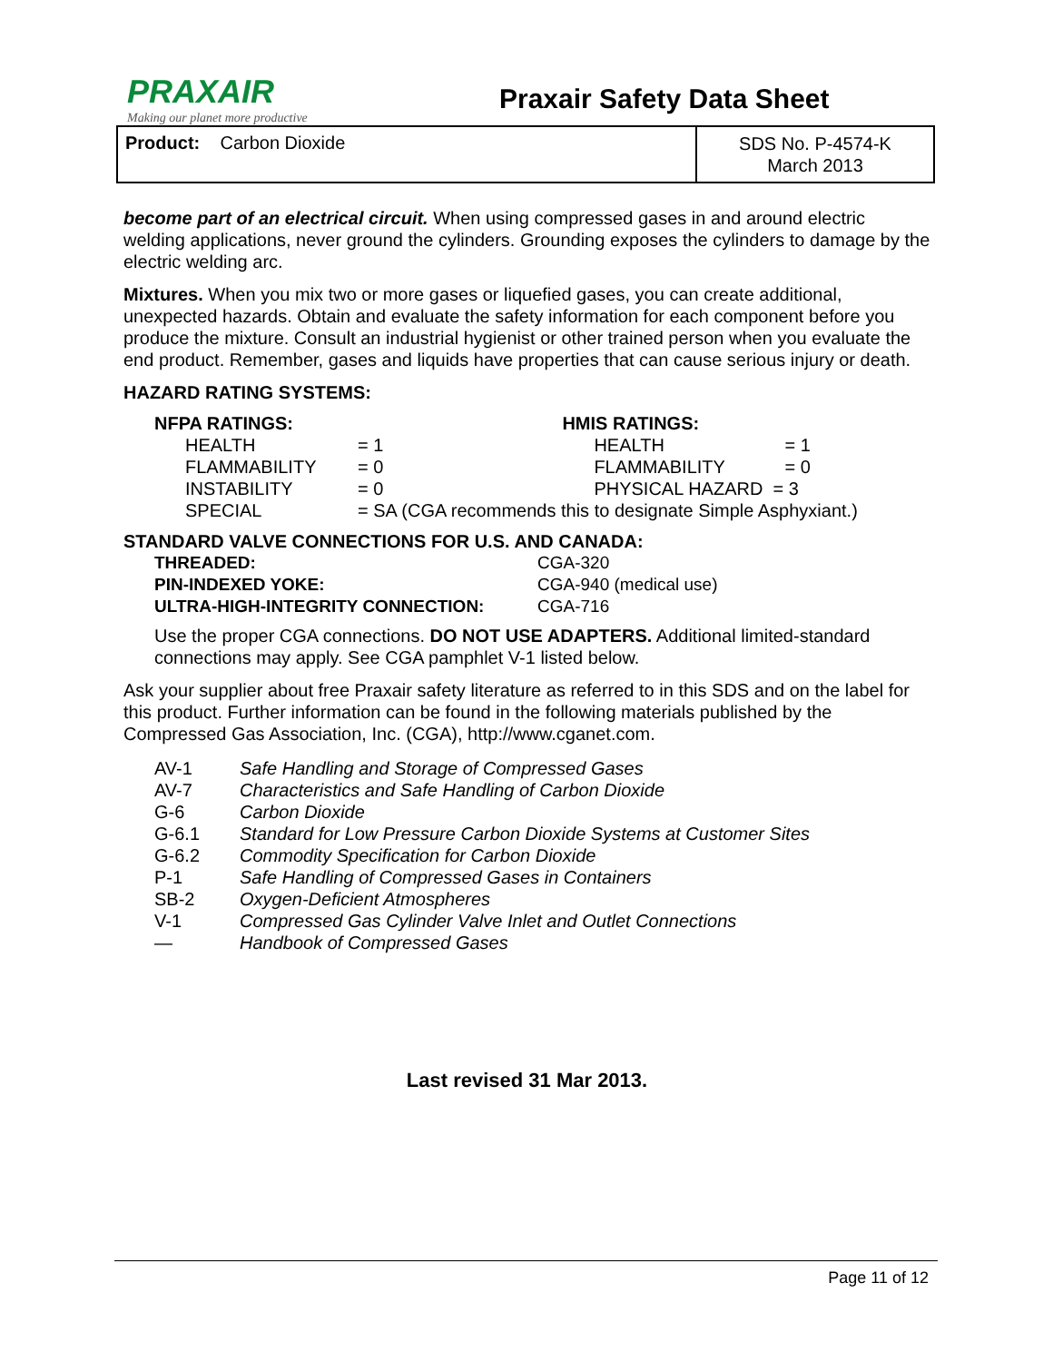PRAXAIR
Making our planet more productive
Praxair Safety Data Sheet
Product: Carbon Dioxide
SDS No. P-4574-K
March 2013
become part of an electrical circuit. When using compressed gases in and around electric welding applications, never ground the cylinders. Grounding exposes the cylinders to damage by the electric welding arc.
Mixtures. When you mix two or more gases or liquefied gases, you can create additional, unexpected hazards. Obtain and evaluate the safety information for each component before you produce the mixture. Consult an industrial hygienist or other trained person when you evaluate the end product. Remember, gases and liquids have properties that can cause serious injury or death.
HAZARD RATING SYSTEMS:
| NFPA RATINGS: | | HMIS RATINGS: | |
| HEALTH | = 1 | HEALTH | = 1 |
| FLAMMABILITY | = 0 | FLAMMABILITY | = 0 |
| INSTABILITY | = 0 | PHYSICAL HAZARD = 3 | |
| SPECIAL | = SA (CGA recommends this to designate Simple Asphyxiant.) | | |
STANDARD VALVE CONNECTIONS FOR U.S. AND CANADA:
| THREADED: | CGA-320 |
| PIN-INDEXED YOKE: | CGA-940 (medical use) |
| ULTRA-HIGH-INTEGRITY CONNECTION: | CGA-716 |
Use the proper CGA connections. DO NOT USE ADAPTERS. Additional limited-standard connections may apply. See CGA pamphlet V-1 listed below.
Ask your supplier about free Praxair safety literature as referred to in this SDS and on the label for this product. Further information can be found in the following materials published by the Compressed Gas Association, Inc. (CGA), http://www.cganet.com.
| AV-1 | Safe Handling and Storage of Compressed Gases |
| AV-7 | Characteristics and Safe Handling of Carbon Dioxide |
| G-6 | Carbon Dioxide |
| G-6.1 | Standard for Low Pressure Carbon Dioxide Systems at Customer Sites |
| G-6.2 | Commodity Specification for Carbon Dioxide |
| P-1 | Safe Handling of Compressed Gases in Containers |
| SB-2 | Oxygen-Deficient Atmospheres |
| V-1 | Compressed Gas Cylinder Valve Inlet and Outlet Connections |
| — | Handbook of Compressed Gases |
Last revised 31 Mar 2013.
Page 11 of 12